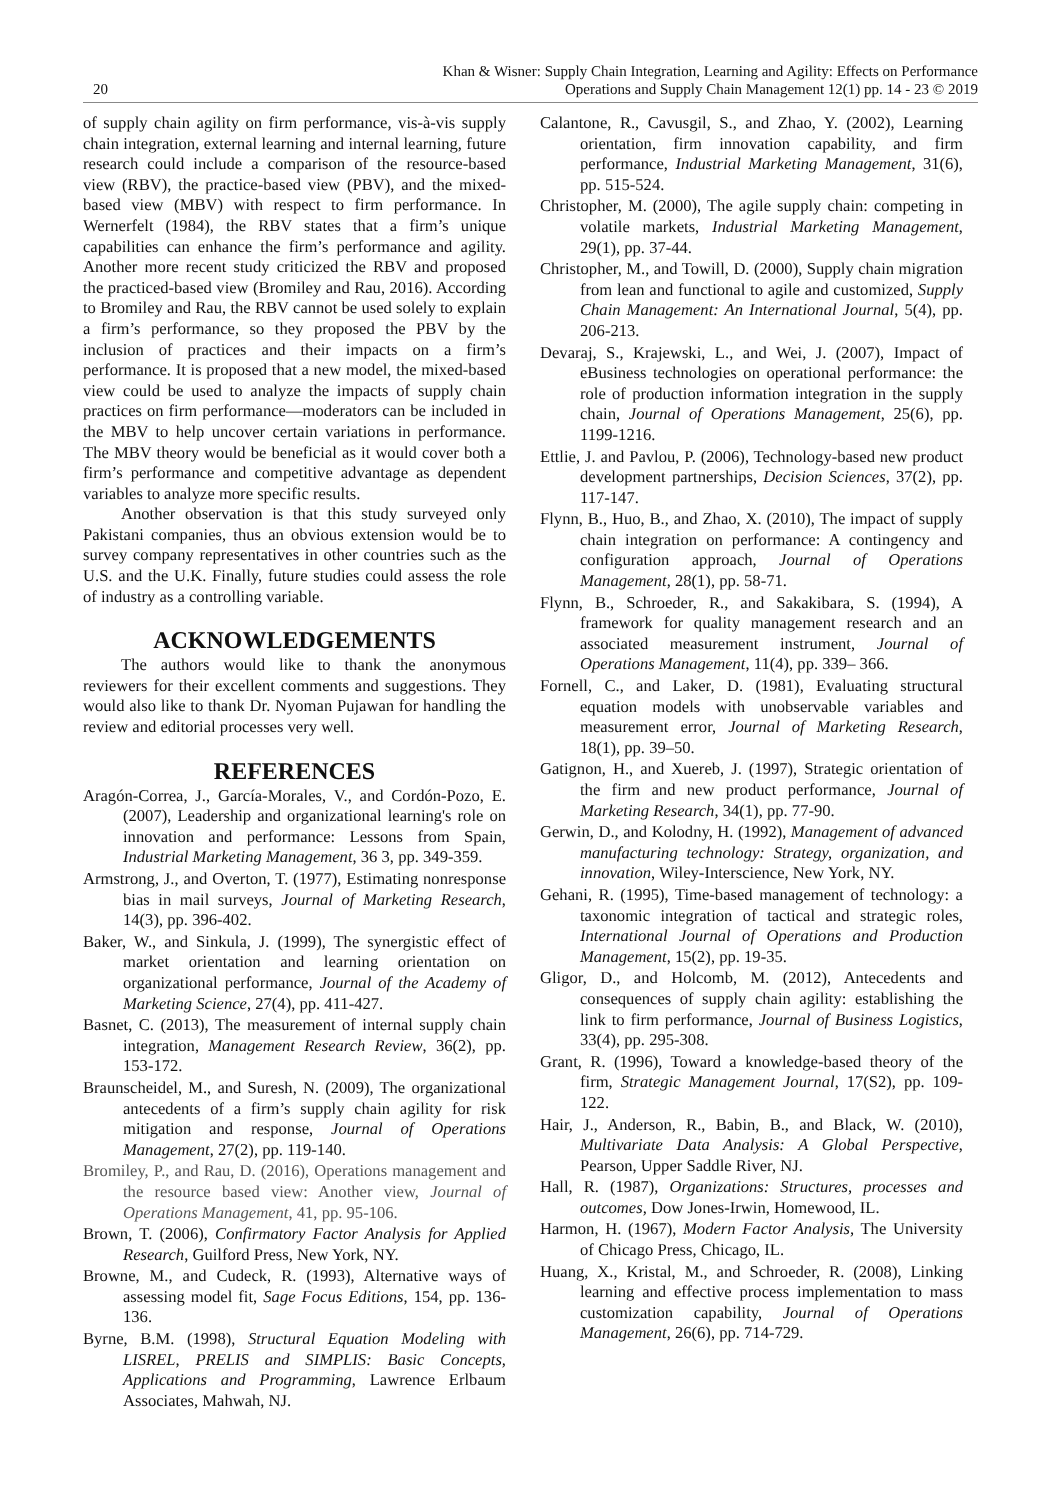20 Khan & Wisner: Supply Chain Integration, Learning and Agility: Effects on Performance
Operations and Supply Chain Management 12(1) pp. 14 - 23 © 2019
of supply chain agility on firm performance, vis-à-vis supply chain integration, external learning and internal learning, future research could include a comparison of the resource-based view (RBV), the practice-based view (PBV), and the mixed-based view (MBV) with respect to firm performance. In Wernerfelt (1984), the RBV states that a firm’s unique capabilities can enhance the firm’s performance and agility. Another more recent study criticized the RBV and proposed the practiced-based view (Bromiley and Rau, 2016). According to Bromiley and Rau, the RBV cannot be used solely to explain a firm’s performance, so they proposed the PBV by the inclusion of practices and their impacts on a firm’s performance. It is proposed that a new model, the mixed-based view could be used to analyze the impacts of supply chain practices on firm performance—moderators can be included in the MBV to help uncover certain variations in performance. The MBV theory would be beneficial as it would cover both a firm’s performance and competitive advantage as dependent variables to analyze more specific results.
Another observation is that this study surveyed only Pakistani companies, thus an obvious extension would be to survey company representatives in other countries such as the U.S. and the U.K. Finally, future studies could assess the role of industry as a controlling variable.
ACKNOWLEDGEMENTS
The authors would like to thank the anonymous reviewers for their excellent comments and suggestions. They would also like to thank Dr. Nyoman Pujawan for handling the review and editorial processes very well.
REFERENCES
Aragón-Correa, J., García-Morales, V., and Cordón-Pozo, E. (2007), Leadership and organizational learning's role on innovation and performance: Lessons from Spain, Industrial Marketing Management, 36 3, pp. 349-359.
Armstrong, J., and Overton, T. (1977), Estimating nonresponse bias in mail surveys, Journal of Marketing Research, 14(3), pp. 396-402.
Baker, W., and Sinkula, J. (1999), The synergistic effect of market orientation and learning orientation on organizational performance, Journal of the Academy of Marketing Science, 27(4), pp. 411-427.
Basnet, C. (2013), The measurement of internal supply chain integration, Management Research Review, 36(2), pp. 153-172.
Braunscheidel, M., and Suresh, N. (2009), The organizational antecedents of a firm’s supply chain agility for risk mitigation and response, Journal of Operations Management, 27(2), pp. 119-140.
Bromiley, P., and Rau, D. (2016), Operations management and the resource based view: Another view, Journal of Operations Management, 41, pp. 95-106.
Brown, T. (2006), Confirmatory Factor Analysis for Applied Research, Guilford Press, New York, NY.
Browne, M., and Cudeck, R. (1993), Alternative ways of assessing model fit, Sage Focus Editions, 154, pp. 136-136.
Byrne, B.M. (1998), Structural Equation Modeling with LISREL, PRELIS and SIMPLIS: Basic Concepts, Applications and Programming, Lawrence Erlbaum Associates, Mahwah, NJ.
Calantone, R., Cavusgil, S., and Zhao, Y. (2002), Learning orientation, firm innovation capability, and firm performance, Industrial Marketing Management, 31(6), pp. 515-524.
Christopher, M. (2000), The agile supply chain: competing in volatile markets, Industrial Marketing Management, 29(1), pp. 37-44.
Christopher, M., and Towill, D. (2000), Supply chain migration from lean and functional to agile and customized, Supply Chain Management: An International Journal, 5(4), pp. 206-213.
Devaraj, S., Krajewski, L., and Wei, J. (2007), Impact of eBusiness technologies on operational performance: the role of production information integration in the supply chain, Journal of Operations Management, 25(6), pp. 1199-1216.
Ettlie, J. and Pavlou, P. (2006), Technology-based new product development partnerships, Decision Sciences, 37(2), pp. 117-147.
Flynn, B., Huo, B., and Zhao, X. (2010), The impact of supply chain integration on performance: A contingency and configuration approach, Journal of Operations Management, 28(1), pp. 58-71.
Flynn, B., Schroeder, R., and Sakakibara, S. (1994), A framework for quality management research and an associated measurement instrument, Journal of Operations Management, 11(4), pp. 339– 366.
Fornell, C., and Laker, D. (1981), Evaluating structural equation models with unobservable variables and measurement error, Journal of Marketing Research, 18(1), pp. 39–50.
Gatignon, H., and Xuereb, J. (1997), Strategic orientation of the firm and new product performance, Journal of Marketing Research, 34(1), pp. 77-90.
Gerwin, D., and Kolodny, H. (1992), Management of advanced manufacturing technology: Strategy, organization, and innovation, Wiley-Interscience, New York, NY.
Gehani, R. (1995), Time-based management of technology: a taxonomic integration of tactical and strategic roles, International Journal of Operations and Production Management, 15(2), pp. 19-35.
Gligor, D., and Holcomb, M. (2012), Antecedents and consequences of supply chain agility: establishing the link to firm performance, Journal of Business Logistics, 33(4), pp. 295-308.
Grant, R. (1996), Toward a knowledge-based theory of the firm, Strategic Management Journal, 17(S2), pp. 109-122.
Hair, J., Anderson, R., Babin, B., and Black, W. (2010), Multivariate Data Analysis: A Global Perspective, Pearson, Upper Saddle River, NJ.
Hall, R. (1987), Organizations: Structures, processes and outcomes, Dow Jones-Irwin, Homewood, IL.
Harmon, H. (1967), Modern Factor Analysis, The University of Chicago Press, Chicago, IL.
Huang, X., Kristal, M., and Schroeder, R. (2008), Linking learning and effective process implementation to mass customization capability, Journal of Operations Management, 26(6), pp. 714-729.